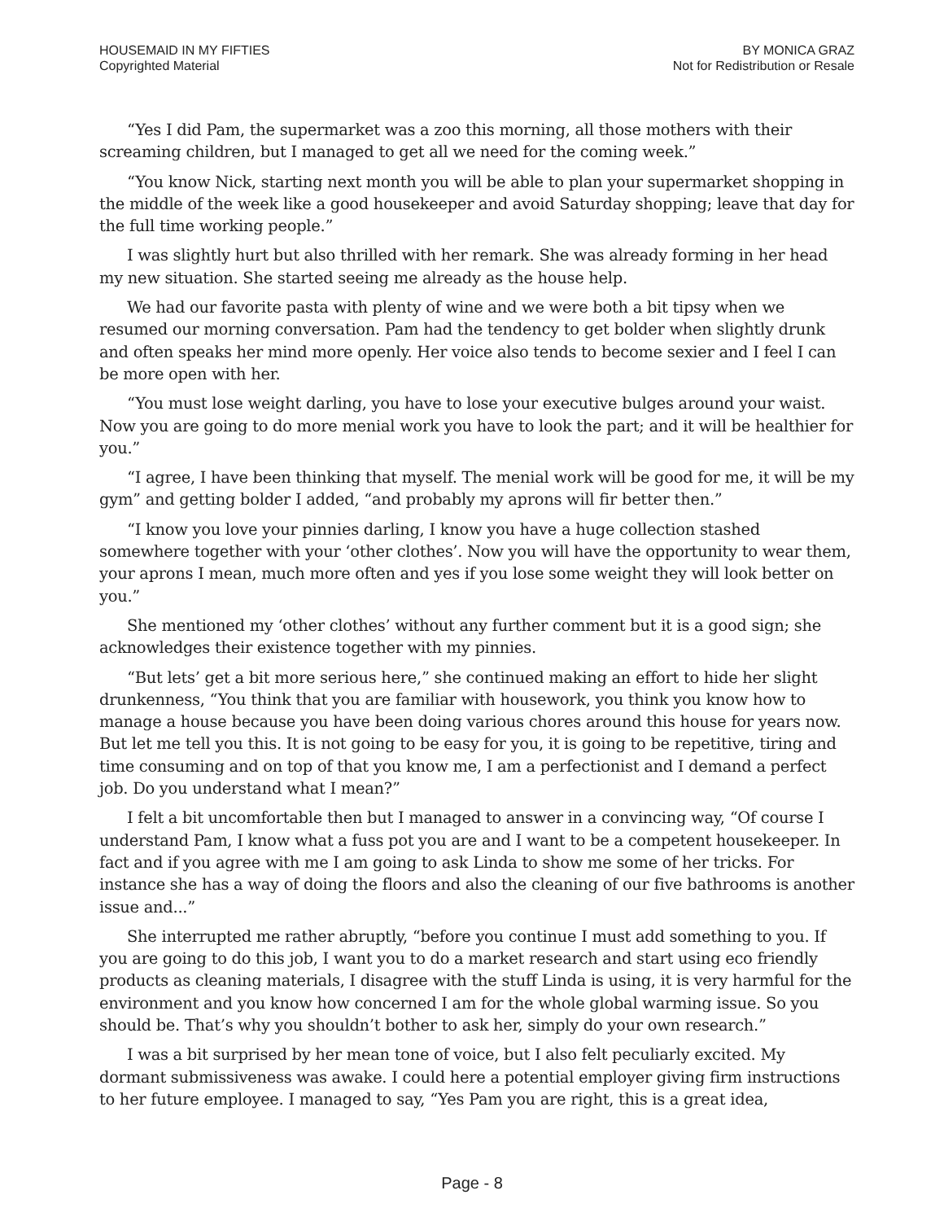HOUSEMAID IN MY FIFTIES
Copyrighted Material
BY MONICA GRAZ
Not for Redistribution or Resale
“Yes I did Pam, the supermarket was a zoo this morning, all those mothers with their screaming children, but I managed to get all we need for the coming week.”
“You know Nick, starting next month you will be able to plan your supermarket shopping in the middle of the week like a good housekeeper and avoid Saturday shopping; leave that day for the full time working people.”
I was slightly hurt but also thrilled with her remark. She was already forming in her head my new situation. She started seeing me already as the house help.
We had our favorite pasta with plenty of wine and we were both a bit tipsy when we resumed our morning conversation. Pam had the tendency to get bolder when slightly drunk and often speaks her mind more openly. Her voice also tends to become sexier and I feel I can be more open with her.
“You must lose weight darling, you have to lose your executive bulges around your waist. Now you are going to do more menial work you have to look the part; and it will be healthier for you.”
“I agree, I have been thinking that myself. The menial work will be good for me, it will be my gym” and getting bolder I added, “and probably my aprons will fir better then.”
“I know you love your pinnies darling, I know you have a huge collection stashed somewhere together with your ‘other clothes’. Now you will have the opportunity to wear them, your aprons I mean, much more often and yes if you lose some weight they will look better on you.”
She mentioned my ‘other clothes’ without any further comment but it is a good sign; she acknowledges their existence together with my pinnies.
“But lets’ get a bit more serious here,” she continued making an effort to hide her slight drunkenness, “You think that you are familiar with housework, you think you know how to manage a house because you have been doing various chores around this house for years now. But let me tell you this. It is not going to be easy for you, it is going to be repetitive, tiring and time consuming and on top of that you know me, I am a perfectionist and I demand a perfect job. Do you understand what I mean?”
I felt a bit uncomfortable then but I managed to answer in a convincing way, “Of course I understand Pam, I know what a fuss pot you are and I want to be a competent housekeeper. In fact and if you agree with me I am going to ask Linda to show me some of her tricks. For instance she has a way of doing the floors and also the cleaning of our five bathrooms is another issue and...”
She interrupted me rather abruptly, “before you continue I must add something to you. If you are going to do this job, I want you to do a market research and start using eco friendly products as cleaning materials, I disagree with the stuff Linda is using, it is very harmful for the environment and you know how concerned I am for the whole global warming issue. So you should be. That’s why you shouldn’t bother to ask her, simply do your own research.”
I was a bit surprised by her mean tone of voice, but I also felt peculiarly excited. My dormant submissiveness was awake. I could here a potential employer giving firm instructions to her future employee. I managed to say, “Yes Pam you are right, this is a great idea,
Page - 8